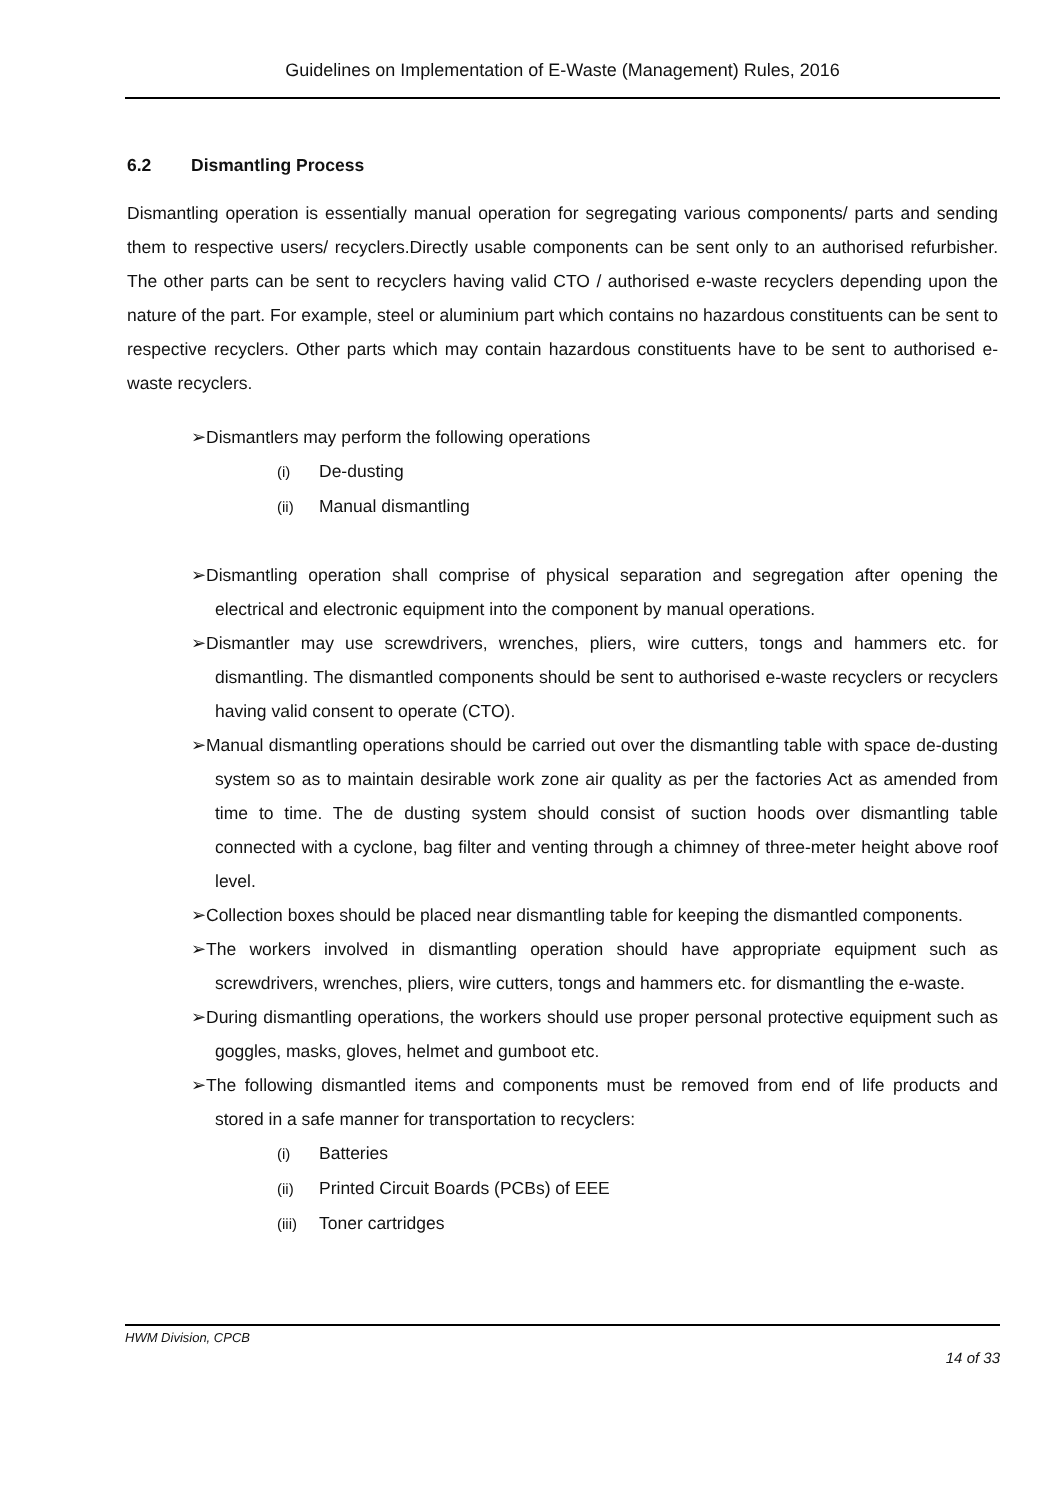Guidelines on Implementation of E-Waste (Management) Rules, 2016
6.2 Dismantling Process
Dismantling operation is essentially manual operation for segregating various components/ parts and sending them to respective users/ recyclers.Directly usable components can be sent only to an authorised refurbisher. The other parts can be sent to recyclers having valid CTO / authorised e-waste recyclers depending upon the nature of the part. For example, steel or aluminium part which contains no hazardous constituents can be sent to respective recyclers. Other parts which may contain hazardous constituents have to be sent to authorised e-waste recyclers.
➢Dismantlers may perform the following operations
(i) De-dusting
(ii) Manual dismantling
➢Dismantling operation shall comprise of physical separation and segregation after opening the electrical and electronic equipment into the component by manual operations.
➢Dismantler may use screwdrivers, wrenches, pliers, wire cutters, tongs and hammers etc. for dismantling. The dismantled components should be sent to authorised e-waste recyclers or recyclers having valid consent to operate (CTO).
➢Manual dismantling operations should be carried out over the dismantling table with space de-dusting system so as to maintain desirable work zone air quality as per the factories Act as amended from time to time. The de dusting system should consist of suction hoods over dismantling table connected with a cyclone, bag filter and venting through a chimney of three-meter height above roof level.
➢Collection boxes should be placed near dismantling table for keeping the dismantled components.
➢The workers involved in dismantling operation should have appropriate equipment such as screwdrivers, wrenches, pliers, wire cutters, tongs and hammers etc. for dismantling the e-waste.
➢During dismantling operations, the workers should use proper personal protective equipment such as goggles, masks, gloves, helmet and gumboot etc.
➢The following dismantled items and components must be removed from end of life products and stored in a safe manner for transportation to recyclers:
(i) Batteries
(ii) Printed Circuit Boards (PCBs) of EEE
(iii) Toner cartridges
HWM Division, CPCB
14 of 33